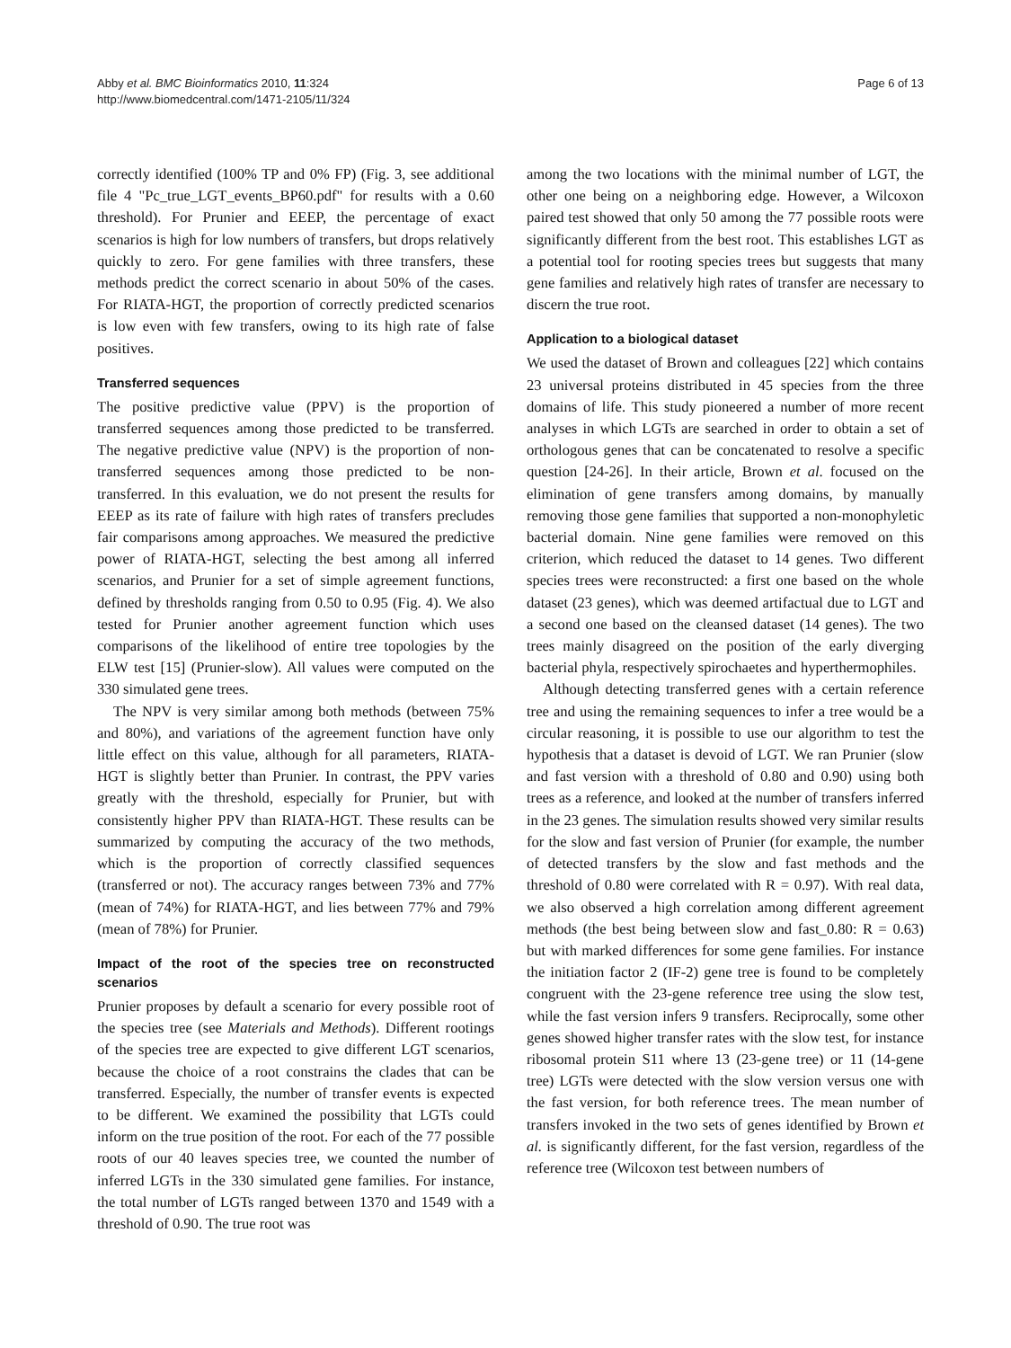Abby et al. BMC Bioinformatics 2010, 11:324
http://www.biomedcentral.com/1471-2105/11/324
Page 6 of 13
correctly identified (100% TP and 0% FP) (Fig. 3, see additional file 4 "Pc_true_LGT_events_BP60.pdf" for results with a 0.60 threshold). For Prunier and EEEP, the percentage of exact scenarios is high for low numbers of transfers, but drops relatively quickly to zero. For gene families with three transfers, these methods predict the correct scenario in about 50% of the cases. For RIATA-HGT, the proportion of correctly predicted scenarios is low even with few transfers, owing to its high rate of false positives.
Transferred sequences
The positive predictive value (PPV) is the proportion of transferred sequences among those predicted to be transferred. The negative predictive value (NPV) is the proportion of non-transferred sequences among those predicted to be non-transferred. In this evaluation, we do not present the results for EEEP as its rate of failure with high rates of transfers precludes fair comparisons among approaches. We measured the predictive power of RIATA-HGT, selecting the best among all inferred scenarios, and Prunier for a set of simple agreement functions, defined by thresholds ranging from 0.50 to 0.95 (Fig. 4). We also tested for Prunier another agreement function which uses comparisons of the likelihood of entire tree topologies by the ELW test [15] (Prunier-slow). All values were computed on the 330 simulated gene trees.
The NPV is very similar among both methods (between 75% and 80%), and variations of the agreement function have only little effect on this value, although for all parameters, RIATA-HGT is slightly better than Prunier. In contrast, the PPV varies greatly with the threshold, especially for Prunier, but with consistently higher PPV than RIATA-HGT. These results can be summarized by computing the accuracy of the two methods, which is the proportion of correctly classified sequences (transferred or not). The accuracy ranges between 73% and 77% (mean of 74%) for RIATA-HGT, and lies between 77% and 79% (mean of 78%) for Prunier.
Impact of the root of the species tree on reconstructed scenarios
Prunier proposes by default a scenario for every possible root of the species tree (see Materials and Methods). Different rootings of the species tree are expected to give different LGT scenarios, because the choice of a root constrains the clades that can be transferred. Especially, the number of transfer events is expected to be different. We examined the possibility that LGTs could inform on the true position of the root. For each of the 77 possible roots of our 40 leaves species tree, we counted the number of inferred LGTs in the 330 simulated gene families. For instance, the total number of LGTs ranged between 1370 and 1549 with a threshold of 0.90. The true root was
among the two locations with the minimal number of LGT, the other one being on a neighboring edge. However, a Wilcoxon paired test showed that only 50 among the 77 possible roots were significantly different from the best root. This establishes LGT as a potential tool for rooting species trees but suggests that many gene families and relatively high rates of transfer are necessary to discern the true root.
Application to a biological dataset
We used the dataset of Brown and colleagues [22] which contains 23 universal proteins distributed in 45 species from the three domains of life. This study pioneered a number of more recent analyses in which LGTs are searched in order to obtain a set of orthologous genes that can be concatenated to resolve a specific question [24-26]. In their article, Brown et al. focused on the elimination of gene transfers among domains, by manually removing those gene families that supported a non-monophyletic bacterial domain. Nine gene families were removed on this criterion, which reduced the dataset to 14 genes. Two different species trees were reconstructed: a first one based on the whole dataset (23 genes), which was deemed artifactual due to LGT and a second one based on the cleansed dataset (14 genes). The two trees mainly disagreed on the position of the early diverging bacterial phyla, respectively spirochaetes and hyperthermophiles.
Although detecting transferred genes with a certain reference tree and using the remaining sequences to infer a tree would be a circular reasoning, it is possible to use our algorithm to test the hypothesis that a dataset is devoid of LGT. We ran Prunier (slow and fast version with a threshold of 0.80 and 0.90) using both trees as a reference, and looked at the number of transfers inferred in the 23 genes. The simulation results showed very similar results for the slow and fast version of Prunier (for example, the number of detected transfers by the slow and fast methods and the threshold of 0.80 were correlated with R = 0.97). With real data, we also observed a high correlation among different agreement methods (the best being between slow and fast_0.80: R = 0.63) but with marked differences for some gene families. For instance the initiation factor 2 (IF-2) gene tree is found to be completely congruent with the 23-gene reference tree using the slow test, while the fast version infers 9 transfers. Reciprocally, some other genes showed higher transfer rates with the slow test, for instance ribosomal protein S11 where 13 (23-gene tree) or 11 (14-gene tree) LGTs were detected with the slow version versus one with the fast version, for both reference trees. The mean number of transfers invoked in the two sets of genes identified by Brown et al. is significantly different, for the fast version, regardless of the reference tree (Wilcoxon test between numbers of